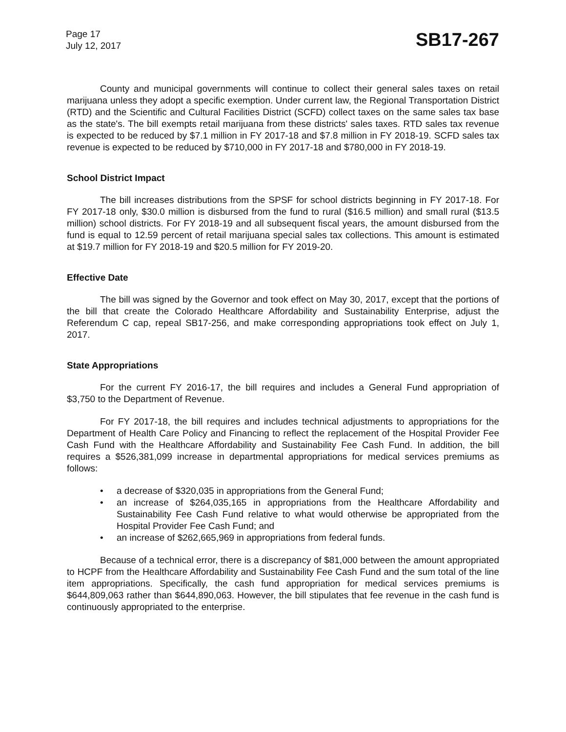Page 17
July 12, 2017
SB17-267
County and municipal governments will continue to collect their general sales taxes on retail marijuana unless they adopt a specific exemption. Under current law, the Regional Transportation District (RTD) and the Scientific and Cultural Facilities District (SCFD) collect taxes on the same sales tax base as the state's. The bill exempts retail marijuana from these districts' sales taxes. RTD sales tax revenue is expected to be reduced by $7.1 million in FY 2017-18 and $7.8 million in FY 2018-19. SCFD sales tax revenue is expected to be reduced by $710,000 in FY 2017-18 and $780,000 in FY 2018-19.
School District Impact
The bill increases distributions from the SPSF for school districts beginning in FY 2017-18. For FY 2017-18 only, $30.0 million is disbursed from the fund to rural ($16.5 million) and small rural ($13.5 million) school districts. For FY 2018-19 and all subsequent fiscal years, the amount disbursed from the fund is equal to 12.59 percent of retail marijuana special sales tax collections. This amount is estimated at $19.7 million for FY 2018-19 and $20.5 million for FY 2019-20.
Effective Date
The bill was signed by the Governor and took effect on May 30, 2017, except that the portions of the bill that create the Colorado Healthcare Affordability and Sustainability Enterprise, adjust the Referendum C cap, repeal SB17-256, and make corresponding appropriations took effect on July 1, 2017.
State Appropriations
For the current FY 2016-17, the bill requires and includes a General Fund appropriation of $3,750 to the Department of Revenue.
For FY 2017-18, the bill requires and includes technical adjustments to appropriations for the Department of Health Care Policy and Financing to reflect the replacement of the Hospital Provider Fee Cash Fund with the Healthcare Affordability and Sustainability Fee Cash Fund. In addition, the bill requires a $526,381,099 increase in departmental appropriations for medical services premiums as follows:
• a decrease of $320,035 in appropriations from the General Fund;
• an increase of $264,035,165 in appropriations from the Healthcare Affordability and Sustainability Fee Cash Fund relative to what would otherwise be appropriated from the Hospital Provider Fee Cash Fund; and
• an increase of $262,665,969 in appropriations from federal funds.
Because of a technical error, there is a discrepancy of $81,000 between the amount appropriated to HCPF from the Healthcare Affordability and Sustainability Fee Cash Fund and the sum total of the line item appropriations. Specifically, the cash fund appropriation for medical services premiums is $644,809,063 rather than $644,890,063. However, the bill stipulates that fee revenue in the cash fund is continuously appropriated to the enterprise.